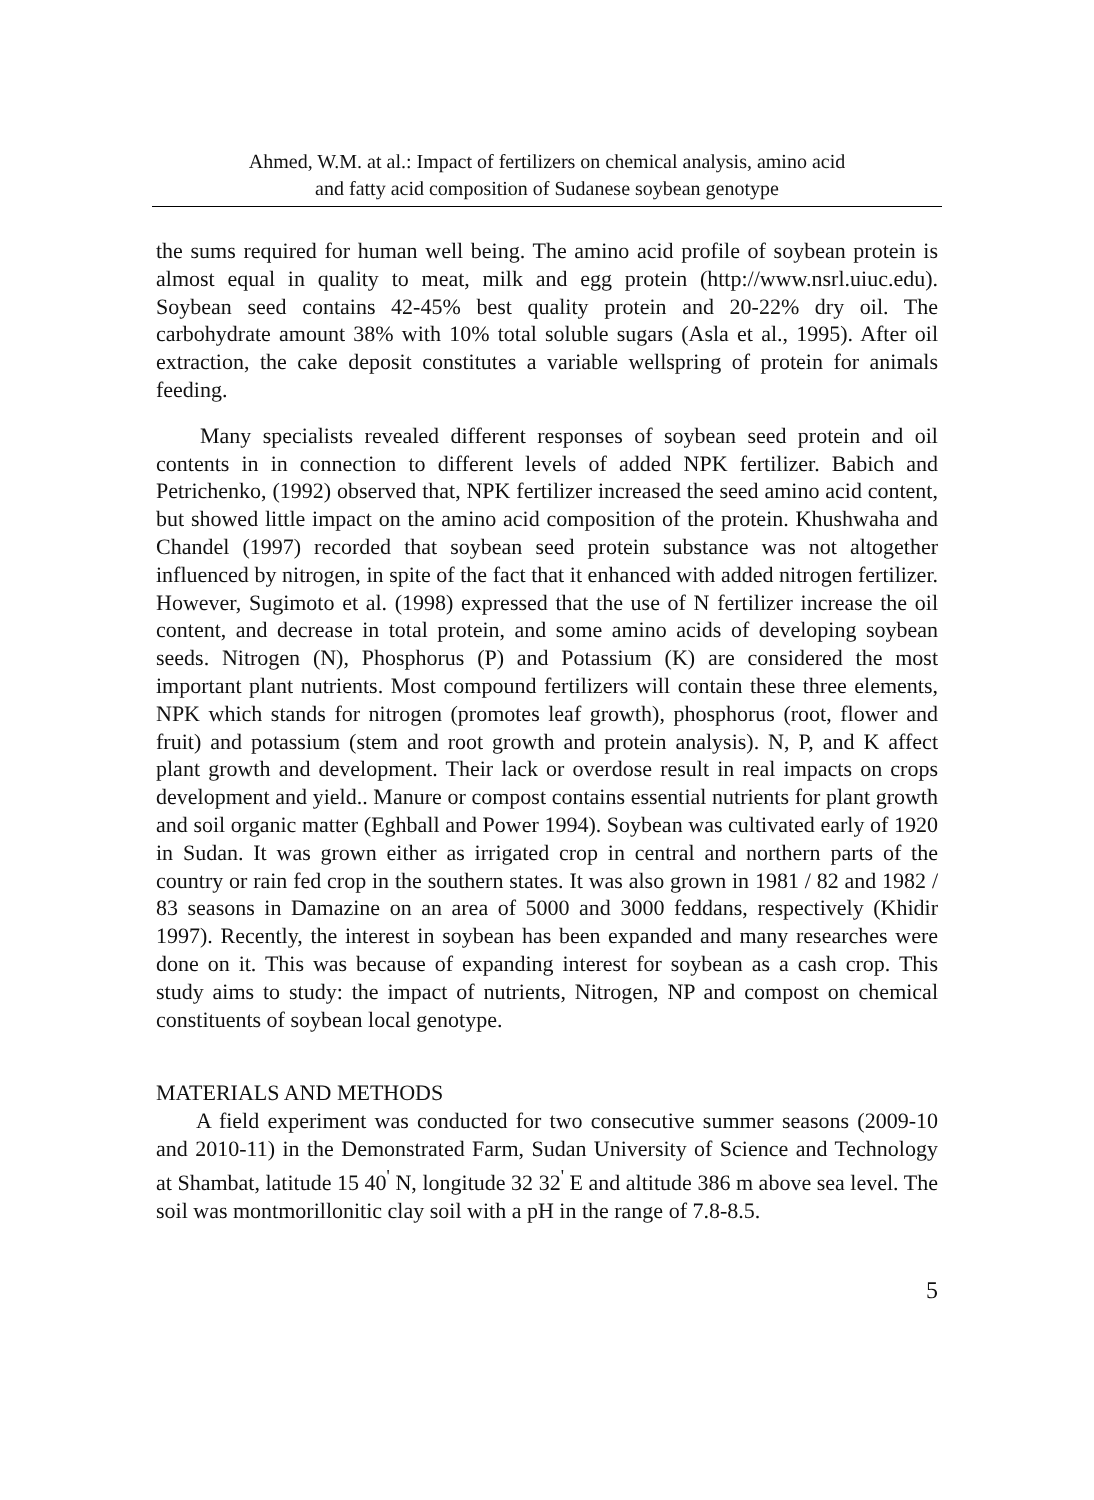Ahmed, W.M. at al.: Impact of fertilizers on chemical analysis, amino acid
and fatty acid composition of Sudanese soybean genotype
the sums required for human well being. The amino acid profile of soybean protein is almost equal in quality to meat, milk and egg protein (http://www.nsrl.uiuc.edu). Soybean seed contains 42-45% best quality protein and 20-22% dry oil. The carbohydrate amount 38% with 10% total soluble sugars (Asla et al., 1995). After oil extraction, the cake deposit constitutes a variable wellspring of protein for animals feeding.
Many specialists revealed different responses of soybean seed protein and oil contents in in connection to different levels of added NPK fertilizer. Babich and Petrichenko, (1992) observed that, NPK fertilizer increased the seed amino acid content, but showed little impact on the amino acid composition of the protein. Khushwaha and Chandel (1997) recorded that soybean seed protein substance was not altogether influenced by nitrogen, in spite of the fact that it enhanced with added nitrogen fertilizer. However, Sugimoto et al. (1998) expressed that the use of N fertilizer increase the oil content, and decrease in total protein, and some amino acids of developing soybean seeds. Nitrogen (N), Phosphorus (P) and Potassium (K) are considered the most important plant nutrients. Most compound fertilizers will contain these three elements, NPK which stands for nitrogen (promotes leaf growth), phosphorus (root, flower and fruit) and potassium (stem and root growth and protein analysis). N, P, and K affect plant growth and development. Their lack or overdose result in real impacts on crops development and yield.. Manure or compost contains essential nutrients for plant growth and soil organic matter (Eghball and Power 1994). Soybean was cultivated early of 1920 in Sudan. It was grown either as irrigated crop in central and northern parts of the country or rain fed crop in the southern states. It was also grown in 1981 / 82 and 1982 / 83 seasons in Damazine on an area of 5000 and 3000 feddans, respectively (Khidir 1997). Recently, the interest in soybean has been expanded and many researches were done on it. This was because of expanding interest for soybean as a cash crop. This study aims to study: the impact of nutrients, Nitrogen, NP and compost on chemical constituents of soybean local genotype.
MATERIALS AND METHODS
A field experiment was conducted for two consecutive summer seasons (2009-10 and 2010-11) in the Demonstrated Farm, Sudan University of Science and Technology at Shambat, latitude 15 40<sup>'</sup> N, longitude 32 32<sup>'</sup> E and altitude 386 m above sea level. The soil was montmorillonitic clay soil with a pH in the range of 7.8-8.5.
5